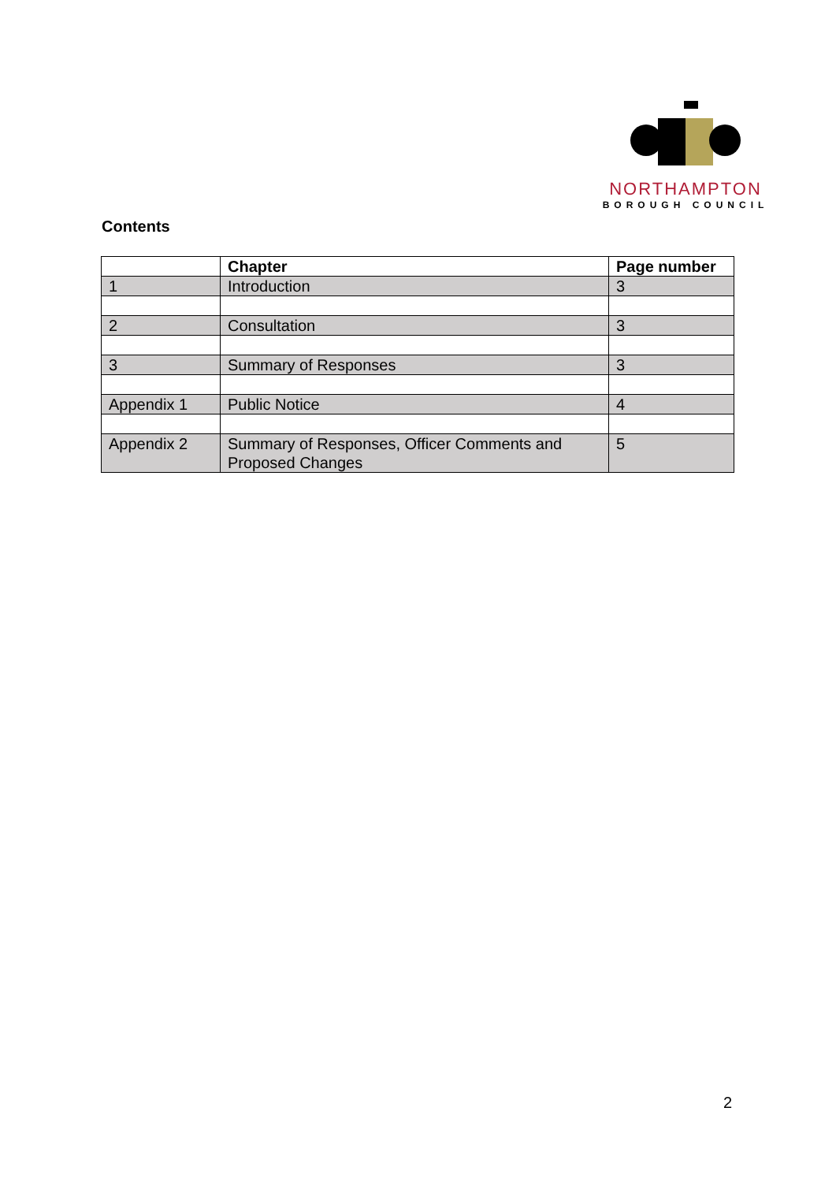NORTHAMPTON
BOROUGH COUNCIL
Contents
| | Chapter | Page number |
| --- | --- | --- |
| 1 | Introduction | 3 |
| 2 | Consultation | 3 |
| 3 | Summary of Responses | 3 |
| Appendix 1 | Public Notice | 4 |
| Appendix 2 | Summary of Responses, Officer Comments and Proposed Changes | 5 |
2